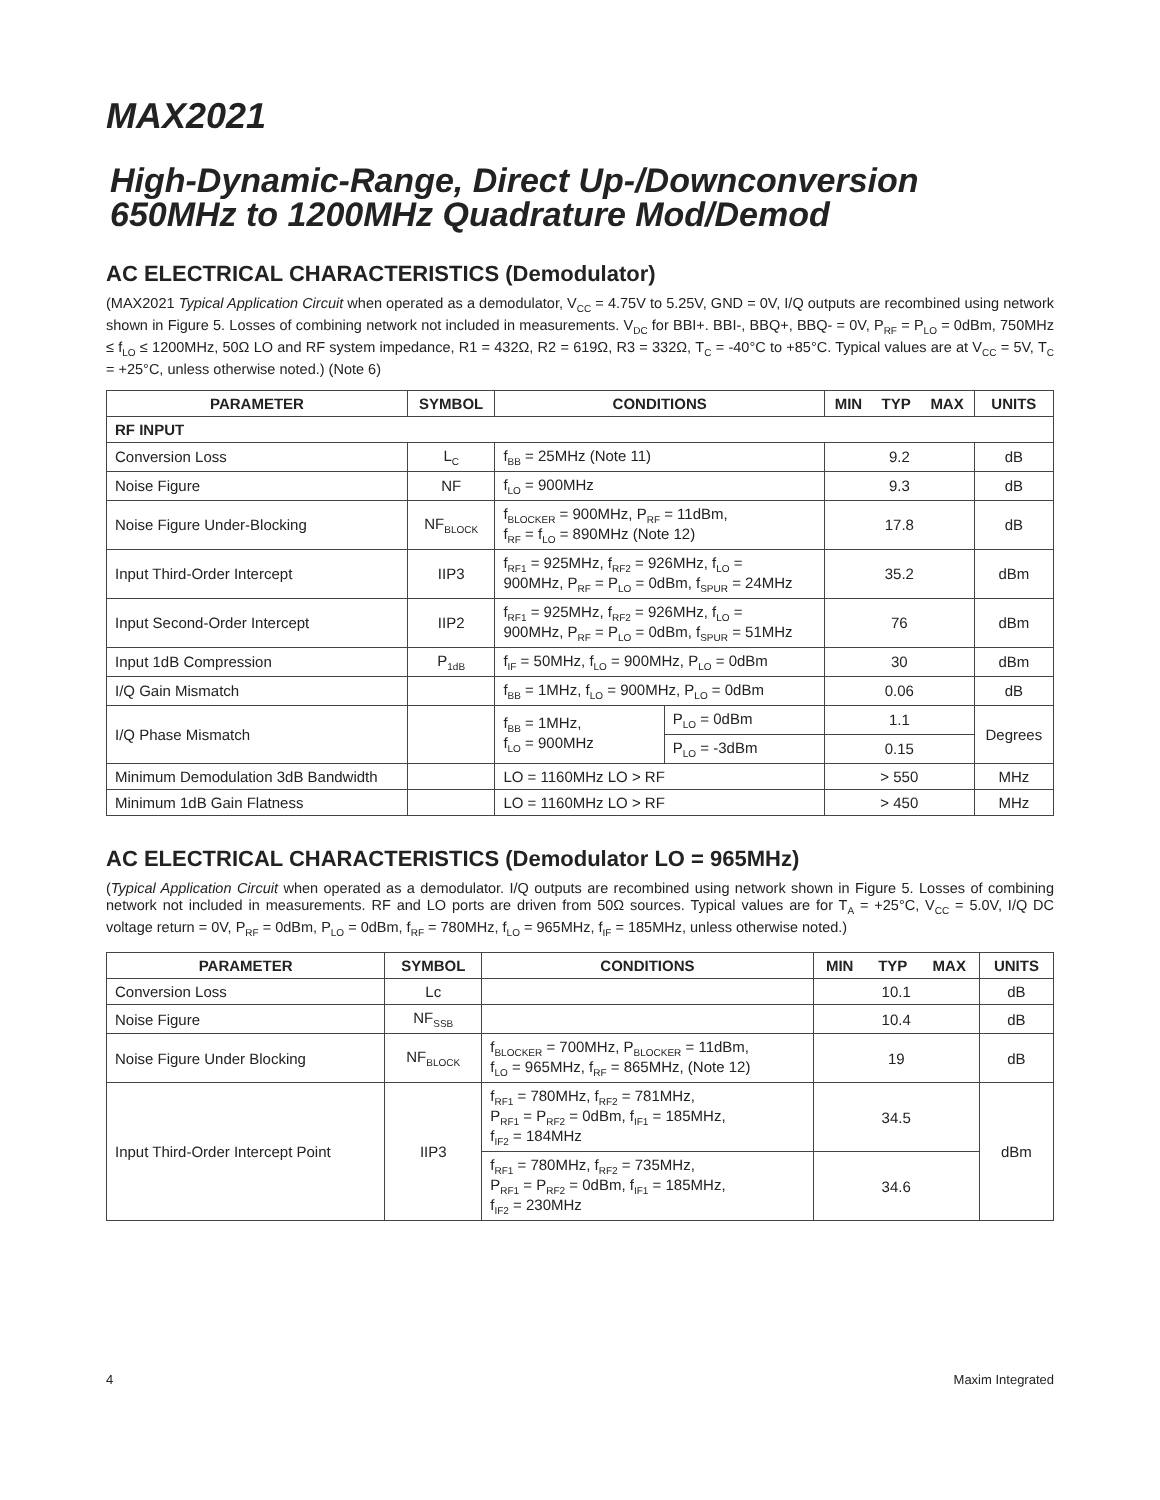MAX2021
High-Dynamic-Range, Direct Up-/Downconversion
650MHz to 1200MHz Quadrature Mod/Demod
AC ELECTRICAL CHARACTERISTICS (Demodulator)
(MAX2021 Typical Application Circuit when operated as a demodulator, V<sub>CC</sub> = 4.75V to 5.25V, GND = 0V, I/Q outputs are recombined using network shown in Figure 5. Losses of combining network not included in measurements. V<sub>DC</sub> for BBI+. BBI-, BBQ+, BBQ- = 0V, P<sub>RF</sub> = P<sub>LO</sub> = 0dBm, 750MHz ≤ f<sub>LO</sub> ≤ 1200MHz, 50Ω LO and RF system impedance, R1 = 432Ω, R2 = 619Ω, R3 = 332Ω, T<sub>C</sub> = -40°C to +85°C. Typical values are at V<sub>CC</sub> = 5V, T<sub>C</sub> = +25°C, unless otherwise noted.) (Note 6)
| PARAMETER | SYMBOL | CONDITIONS | | MIN | TYP | MAX | UNITS |
| --- | --- | --- | --- | --- | --- | --- | --- |
| RF INPUT | | | | | | | |
| Conversion Loss | L<sub>C</sub> | f<sub>BB</sub> = 25MHz (Note 11) | | 9.2 | | | dB |
| Noise Figure | NF | f<sub>LO</sub> = 900MHz | | 9.3 | | | dB |
| Noise Figure Under-Blocking | NF<sub>BLOCK</sub> | f<sub>BLOCKER</sub> = 900MHz, P<sub>RF</sub> = 11dBm, f<sub>RF</sub> = f<sub>LO</sub> = 890MHz (Note 12) | | 17.8 | | | dB |
| Input Third-Order Intercept | IIP3 | f<sub>RF1</sub> = 925MHz, f<sub>RF2</sub> = 926MHz, f<sub>LO</sub> = 900MHz, P<sub>RF</sub> = P<sub>LO</sub> = 0dBm, f<sub>SPUR</sub> = 24MHz | | 35.2 | | | dBm |
| Input Second-Order Intercept | IIP2 | f<sub>RF1</sub> = 925MHz, f<sub>RF2</sub> = 926MHz, f<sub>LO</sub> = 900MHz, P<sub>RF</sub> = P<sub>LO</sub> = 0dBm, f<sub>SPUR</sub> = 51MHz | | 76 | | | dBm |
| Input 1dB Compression | P<sub>1dB</sub> | f<sub>IF</sub> = 50MHz, f<sub>LO</sub> = 900MHz, P<sub>LO</sub> = 0dBm | | 30 | | | dBm |
| I/Q Gain Mismatch | | f<sub>BB</sub> = 1MHz, f<sub>LO</sub> = 900MHz, P<sub>LO</sub> = 0dBm | | 0.06 | | | dB |
| I/Q Phase Mismatch | | f<sub>BB</sub> = 1MHz, f<sub>LO</sub> = 900MHz | P<sub>LO</sub> = 0dBm | 1.1 | | | Degrees |
| | | | P<sub>LO</sub> = -3dBm | 0.15 | | | |
| Minimum Demodulation 3dB Bandwidth | | LO = 1160MHz LO > RF | | > 550 | | | MHz |
| Minimum 1dB Gain Flatness | | LO = 1160MHz LO > RF | | > 450 | | | MHz |
AC ELECTRICAL CHARACTERISTICS (Demodulator LO = 965MHz)
(Typical Application Circuit when operated as a demodulator. I/Q outputs are recombined using network shown in Figure 5. Losses of combining network not included in measurements. RF and LO ports are driven from 50Ω sources. Typical values are for T<sub>A</sub> = +25°C, V<sub>CC</sub> = 5.0V, I/Q DC voltage return = 0V, P<sub>RF</sub> = 0dBm, P<sub>LO</sub> = 0dBm, f<sub>RF</sub> = 780MHz, f<sub>LO</sub> = 965MHz, f<sub>IF</sub> = 185MHz, unless otherwise noted.)
| PARAMETER | SYMBOL | CONDITIONS | MIN | TYP | MAX | UNITS |
| --- | --- | --- | --- | --- | --- | --- |
| Conversion Loss | Lc | | 10.1 | | | dB |
| Noise Figure | NF<sub>SSB</sub> | | 10.4 | | | dB |
| Noise Figure Under Blocking | NF<sub>BLOCK</sub> | f<sub>BLOCKER</sub> = 700MHz, P<sub>BLOCKER</sub> = 11dBm, f<sub>LO</sub> = 965MHz, f<sub>RF</sub> = 865MHz, (Note 12) | 19 | | | dB |
| Input Third-Order Intercept Point | IIP3 | f<sub>RF1</sub> = 780MHz, f<sub>RF2</sub> = 781MHz, P<sub>RF1</sub> = P<sub>RF2</sub> = 0dBm, f<sub>IF1</sub> = 185MHz, f<sub>IF2</sub> = 184MHz | 34.5 | | | dBm |
| | | f<sub>RF1</sub> = 780MHz, f<sub>RF2</sub> = 735MHz, P<sub>RF1</sub> = P<sub>RF2</sub> = 0dBm, f<sub>IF1</sub> = 185MHz, f<sub>IF2</sub> = 230MHz | 34.6 | | | |
4 Maxim Integrated